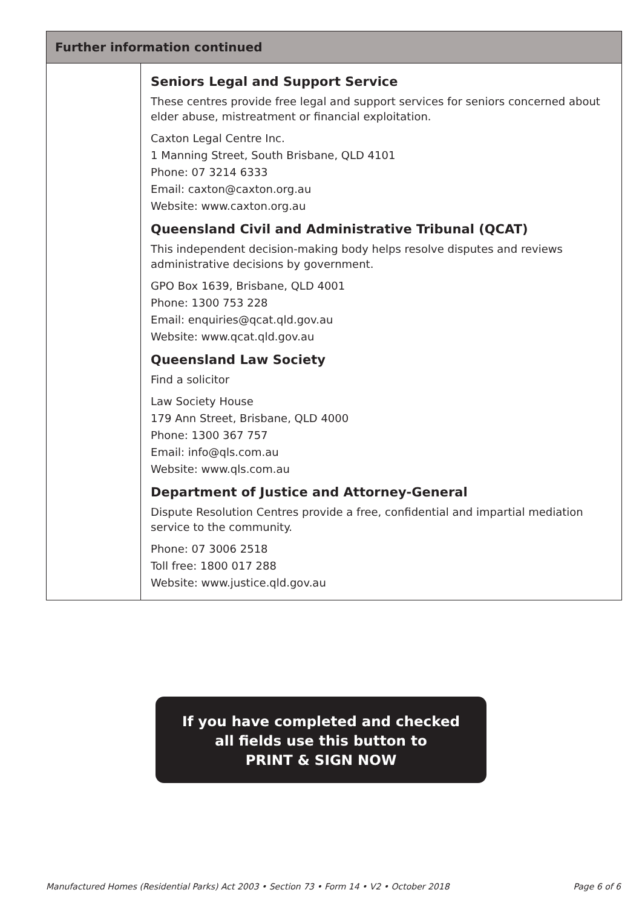Further information continued
Seniors Legal and Support Service
These centres provide free legal and support services for seniors concerned about elder abuse, mistreatment or financial exploitation.
Caxton Legal Centre Inc.
1 Manning Street, South Brisbane, QLD 4101
Phone: 07 3214 6333
Email: caxton@caxton.org.au
Website: www.caxton.org.au
Queensland Civil and Administrative Tribunal (QCAT)
This independent decision-making body helps resolve disputes and reviews administrative decisions by government.
GPO Box 1639, Brisbane, QLD 4001
Phone: 1300 753 228
Email: enquiries@qcat.qld.gov.au
Website: www.qcat.qld.gov.au
Queensland Law Society
Find a solicitor
Law Society House
179 Ann Street, Brisbane, QLD 4000
Phone: 1300 367 757
Email: info@qls.com.au
Website: www.qls.com.au
Department of Justice and Attorney-General
Dispute Resolution Centres provide a free, confidential and impartial mediation service to the community.
Phone: 07 3006 2518
Toll free: 1800 017 288
Website: www.justice.qld.gov.au
If you have completed and checked
all fields use this button to
PRINT & SIGN NOW
Manufactured Homes (Residential Parks) Act 2003 • Section 73 • Form 14 • V2 • October 2018 Page 6 of 6